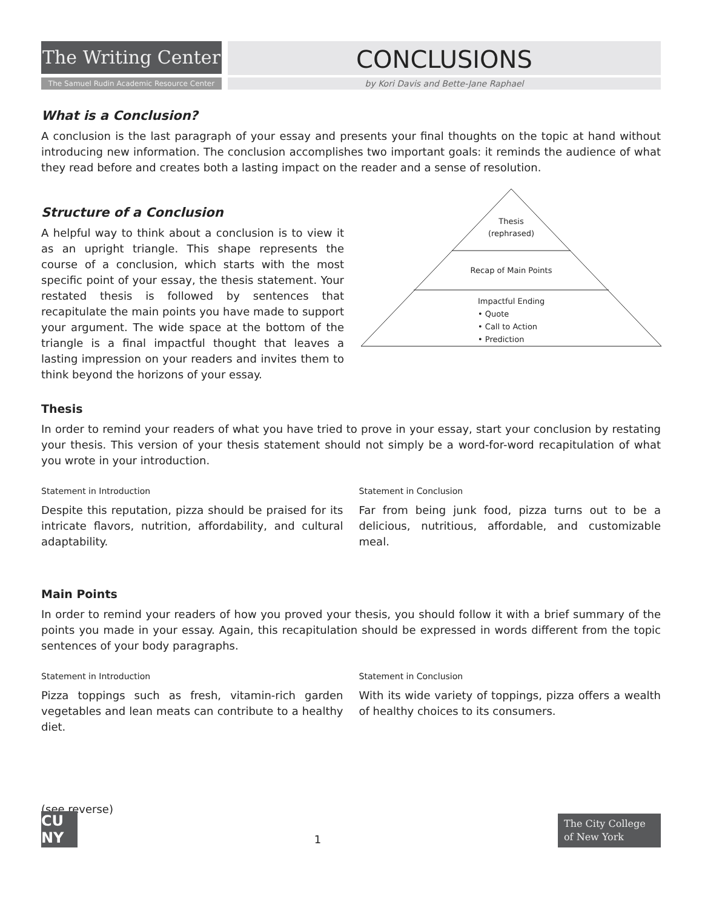The Writing Center
The Samuel Rudin Academic Resource Center
CONCLUSIONS
by Kori Davis and Bette-Jane Raphael
What is a Conclusion?
A conclusion is the last paragraph of your essay and presents your final thoughts on the topic at hand without introducing new information. The conclusion accomplishes two important goals: it reminds the audience of what they read before and creates both a lasting impact on the reader and a sense of resolution.
Structure of a Conclusion
A helpful way to think about a conclusion is to view it as an upright triangle. This shape represents the course of a conclusion, which starts with the most specific point of your essay, the thesis statement. Your restated thesis is followed by sentences that recapitulate the main points you have made to support your argument. The wide space at the bottom of the triangle is a final impactful thought that leaves a lasting impression on your readers and invites them to think beyond the horizons of your essay.
Thesis
(rephrased)
Recap of Main Points
Impactful Ending
• Quote
• Call to Action
• Prediction
Thesis
In order to remind your readers of what you have tried to prove in your essay, start your conclusion by restating your thesis. This version of your thesis statement should not simply be a word-for-word recapitulation of what you wrote in your introduction.
Statement in Introduction
Despite this reputation, pizza should be praised for its intricate flavors, nutrition, affordability, and cultural adaptability.
Statement in Conclusion
Far from being junk food, pizza turns out to be a delicious, nutritious, affordable, and customizable meal.
Main Points
In order to remind your readers of how you proved your thesis, you should follow it with a brief summary of the points you made in your essay. Again, this recapitulation should be expressed in words different from the topic sentences of your body paragraphs.
Statement in Introduction
Pizza toppings such as fresh, vitamin-rich garden vegetables and lean meats can contribute to a healthy diet.
Statement in Conclusion
With its wide variety of toppings, pizza offers a wealth of healthy choices to its consumers.
(see reverse)
CU
NY
1
The City College of New York